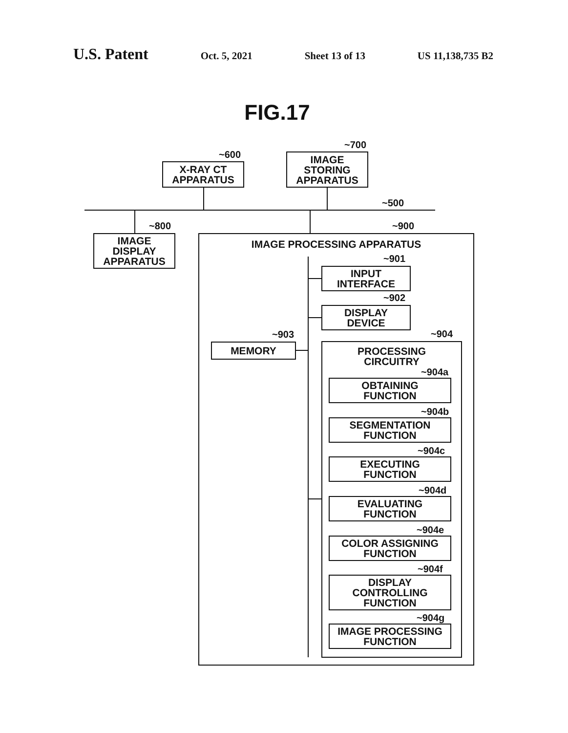U.S. Patent Oct. 5, 2021 Sheet 13 of 13 US 11,138,735 B2
FIG.17
~600
X-RAY CT
APPARATUS
~700
IMAGE
STORING
APPARATUS
~500
~800
IMAGE
DISPLAY
APPARATUS
~900
IMAGE PROCESSING APPARATUS
~901
INPUT
INTERFACE
~902
DISPLAY
DEVICE
~903
MEMORY
~904
PROCESSING
CIRCUITRY
~904a
OBTAINING
FUNCTION
~904b
SEGMENTATION
FUNCTION
~904c
EXECUTING
FUNCTION
~904d
EVALUATING
FUNCTION
~904e
COLOR ASSIGNING
FUNCTION
~904f
DISPLAY
CONTROLLING
FUNCTION
~904g
IMAGE PROCESSING
FUNCTION